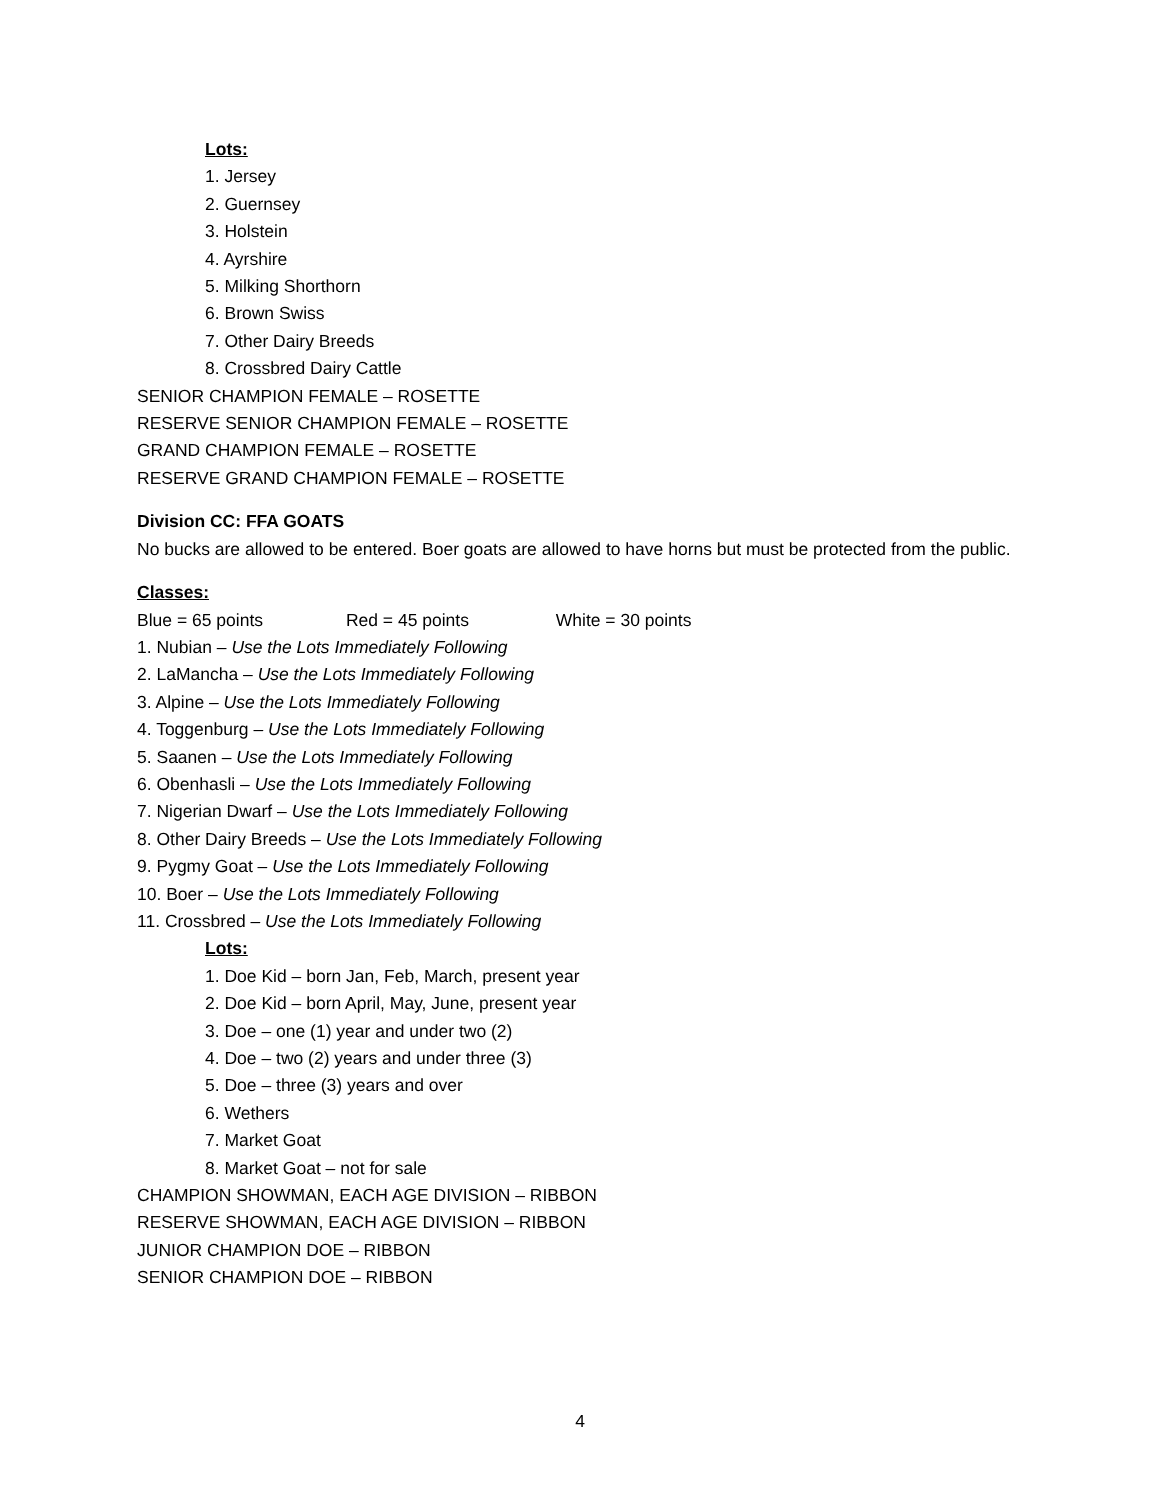Lots:
1. Jersey
2. Guernsey
3. Holstein
4. Ayrshire
5. Milking Shorthorn
6. Brown Swiss
7. Other Dairy Breeds
8. Crossbred Dairy Cattle
SENIOR CHAMPION FEMALE – ROSETTE
RESERVE SENIOR CHAMPION FEMALE – ROSETTE
GRAND CHAMPION FEMALE – ROSETTE
RESERVE GRAND CHAMPION FEMALE – ROSETTE
Division CC: FFA GOATS
No bucks are allowed to be entered. Boer goats are allowed to have horns but must be protected from the public.
Classes:
Blue = 65 points Red = 45 points White = 30 points
1. Nubian – Use the Lots Immediately Following
2. LaMancha – Use the Lots Immediately Following
3. Alpine – Use the Lots Immediately Following
4. Toggenburg – Use the Lots Immediately Following
5. Saanen – Use the Lots Immediately Following
6. Obenhasli – Use the Lots Immediately Following
7. Nigerian Dwarf – Use the Lots Immediately Following
8. Other Dairy Breeds – Use the Lots Immediately Following
9. Pygmy Goat – Use the Lots Immediately Following
10. Boer – Use the Lots Immediately Following
11. Crossbred – Use the Lots Immediately Following
Lots:
1. Doe Kid – born Jan, Feb, March, present year
2. Doe Kid – born April, May, June, present year
3. Doe – one (1) year and under two (2)
4. Doe – two (2) years and under three (3)
5. Doe – three (3) years and over
6. Wethers
7. Market Goat
8. Market Goat – not for sale
CHAMPION SHOWMAN, EACH AGE DIVISION – RIBBON
RESERVE SHOWMAN, EACH AGE DIVISION – RIBBON
JUNIOR CHAMPION DOE – RIBBON
SENIOR CHAMPION DOE – RIBBON
4